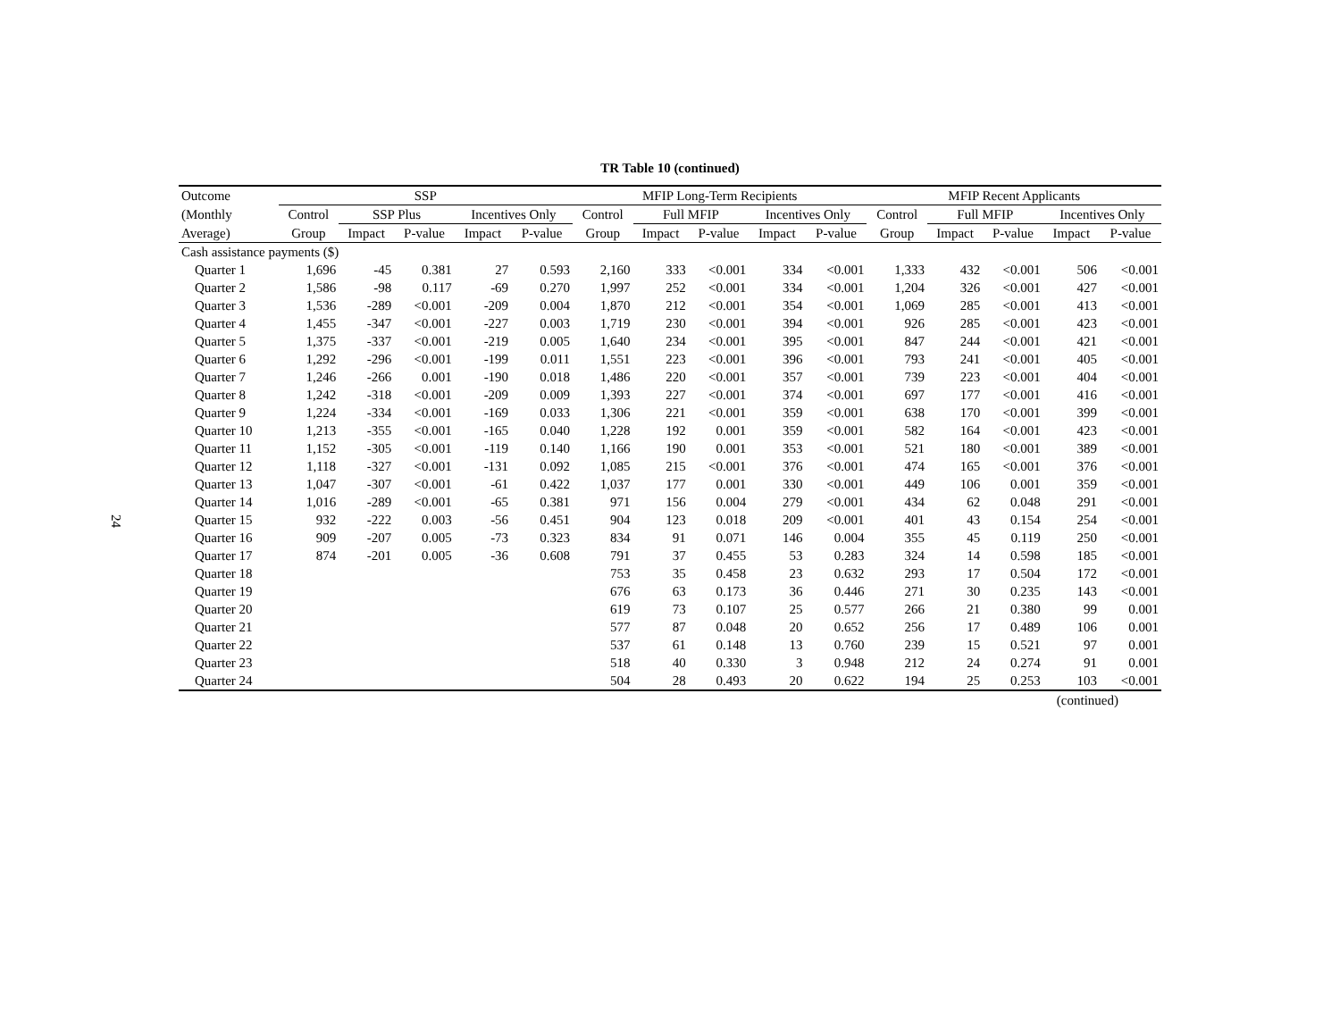24
TR Table 10 (continued)
| Outcome | SSP | | | | | MFIP Long-Term Recipients | | | | | MFIP Recent Applicants | | | | |
| --- | --- | --- | --- | --- | --- | --- | --- | --- | --- | --- | --- | --- | --- | --- | --- |
| (Monthly | Control | SSP Plus | | Incentives Only | | Control | Full MFIP | | Incentives Only | | Control | Full MFIP | | Incentives Only | |
| Average) | Group | Impact | P-value | Impact | P-value | Group | Impact | P-value | Impact | P-value | Group | Impact | P-value | Impact | P-value |
| Cash assistance payments ($) | | | | | | | | | | | | | | | |
| Quarter 1 | 1,696 | -45 | 0.381 | 27 | 0.593 | 2,160 | 333 | <0.001 | 334 | <0.001 | 1,333 | 432 | <0.001 | 506 | <0.001 |
| Quarter 2 | 1,586 | -98 | 0.117 | -69 | 0.270 | 1,997 | 252 | <0.001 | 334 | <0.001 | 1,204 | 326 | <0.001 | 427 | <0.001 |
| Quarter 3 | 1,536 | -289 | <0.001 | -209 | 0.004 | 1,870 | 212 | <0.001 | 354 | <0.001 | 1,069 | 285 | <0.001 | 413 | <0.001 |
| Quarter 4 | 1,455 | -347 | <0.001 | -227 | 0.003 | 1,719 | 230 | <0.001 | 394 | <0.001 | 926 | 285 | <0.001 | 423 | <0.001 |
| Quarter 5 | 1,375 | -337 | <0.001 | -219 | 0.005 | 1,640 | 234 | <0.001 | 395 | <0.001 | 847 | 244 | <0.001 | 421 | <0.001 |
| Quarter 6 | 1,292 | -296 | <0.001 | -199 | 0.011 | 1,551 | 223 | <0.001 | 396 | <0.001 | 793 | 241 | <0.001 | 405 | <0.001 |
| Quarter 7 | 1,246 | -266 | 0.001 | -190 | 0.018 | 1,486 | 220 | <0.001 | 357 | <0.001 | 739 | 223 | <0.001 | 404 | <0.001 |
| Quarter 8 | 1,242 | -318 | <0.001 | -209 | 0.009 | 1,393 | 227 | <0.001 | 374 | <0.001 | 697 | 177 | <0.001 | 416 | <0.001 |
| Quarter 9 | 1,224 | -334 | <0.001 | -169 | 0.033 | 1,306 | 221 | <0.001 | 359 | <0.001 | 638 | 170 | <0.001 | 399 | <0.001 |
| Quarter 10 | 1,213 | -355 | <0.001 | -165 | 0.040 | 1,228 | 192 | 0.001 | 359 | <0.001 | 582 | 164 | <0.001 | 423 | <0.001 |
| Quarter 11 | 1,152 | -305 | <0.001 | -119 | 0.140 | 1,166 | 190 | 0.001 | 353 | <0.001 | 521 | 180 | <0.001 | 389 | <0.001 |
| Quarter 12 | 1,118 | -327 | <0.001 | -131 | 0.092 | 1,085 | 215 | <0.001 | 376 | <0.001 | 474 | 165 | <0.001 | 376 | <0.001 |
| Quarter 13 | 1,047 | -307 | <0.001 | -61 | 0.422 | 1,037 | 177 | 0.001 | 330 | <0.001 | 449 | 106 | 0.001 | 359 | <0.001 |
| Quarter 14 | 1,016 | -289 | <0.001 | -65 | 0.381 | 971 | 156 | 0.004 | 279 | <0.001 | 434 | 62 | 0.048 | 291 | <0.001 |
| Quarter 15 | 932 | -222 | 0.003 | -56 | 0.451 | 904 | 123 | 0.018 | 209 | <0.001 | 401 | 43 | 0.154 | 254 | <0.001 |
| Quarter 16 | 909 | -207 | 0.005 | -73 | 0.323 | 834 | 91 | 0.071 | 146 | 0.004 | 355 | 45 | 0.119 | 250 | <0.001 |
| Quarter 17 | 874 | -201 | 0.005 | -36 | 0.608 | 791 | 37 | 0.455 | 53 | 0.283 | 324 | 14 | 0.598 | 185 | <0.001 |
| Quarter 18 | | | | | | 753 | 35 | 0.458 | 23 | 0.632 | 293 | 17 | 0.504 | 172 | <0.001 |
| Quarter 19 | | | | | | 676 | 63 | 0.173 | 36 | 0.446 | 271 | 30 | 0.235 | 143 | <0.001 |
| Quarter 20 | | | | | | 619 | 73 | 0.107 | 25 | 0.577 | 266 | 21 | 0.380 | 99 | 0.001 |
| Quarter 21 | | | | | | 577 | 87 | 0.048 | 20 | 0.652 | 256 | 17 | 0.489 | 106 | 0.001 |
| Quarter 22 | | | | | | 537 | 61 | 0.148 | 13 | 0.760 | 239 | 15 | 0.521 | 97 | 0.001 |
| Quarter 23 | | | | | | 518 | 40 | 0.330 | 3 | 0.948 | 212 | 24 | 0.274 | 91 | 0.001 |
| Quarter 24 | | | | | | 504 | 28 | 0.493 | 20 | 0.622 | 194 | 25 | 0.253 | 103 | <0.001 |
(continued)